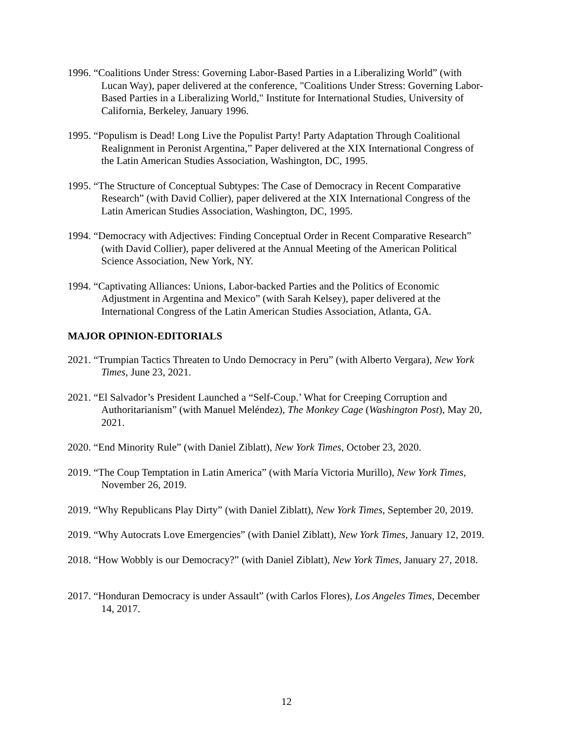1996. “Coalitions Under Stress: Governing Labor-Based Parties in a Liberalizing World” (with Lucan Way), paper delivered at the conference, "Coalitions Under Stress: Governing Labor-Based Parties in a Liberalizing World," Institute for International Studies, University of California, Berkeley, January 1996.
1995. “Populism is Dead! Long Live the Populist Party! Party Adaptation Through Coalitional Realignment in Peronist Argentina,” Paper delivered at the XIX International Congress of the Latin American Studies Association, Washington, DC, 1995.
1995. “The Structure of Conceptual Subtypes: The Case of Democracy in Recent Comparative Research” (with David Collier), paper delivered at the XIX International Congress of the Latin American Studies Association, Washington, DC, 1995.
1994. “Democracy with Adjectives: Finding Conceptual Order in Recent Comparative Research” (with David Collier), paper delivered at the Annual Meeting of the American Political Science Association, New York, NY.
1994. “Captivating Alliances: Unions, Labor-backed Parties and the Politics of Economic Adjustment in Argentina and Mexico” (with Sarah Kelsey), paper delivered at the International Congress of the Latin American Studies Association, Atlanta, GA.
MAJOR OPINION-EDITORIALS
2021. “Trumpian Tactics Threaten to Undo Democracy in Peru” (with Alberto Vergara), New York Times, June 23, 2021.
2021. “El Salvador’s President Launched a “Self-Coup.’ What for Creeping Corruption and Authoritarianism” (with Manuel Meléndez), The Monkey Cage (Washington Post), May 20, 2021.
2020. “End Minority Rule” (with Daniel Ziblatt), New York Times, October 23, 2020.
2019. “The Coup Temptation in Latin America” (with María Victoria Murillo), New York Times, November 26, 2019.
2019. “Why Republicans Play Dirty” (with Daniel Ziblatt), New York Times, September 20, 2019.
2019. “Why Autocrats Love Emergencies” (with Daniel Ziblatt), New York Times, January 12, 2019.
2018. “How Wobbly is our Democracy?” (with Daniel Ziblatt), New York Times, January 27, 2018.
2017. “Honduran Democracy is under Assault” (with Carlos Flores), Los Angeles Times, December 14, 2017.
12